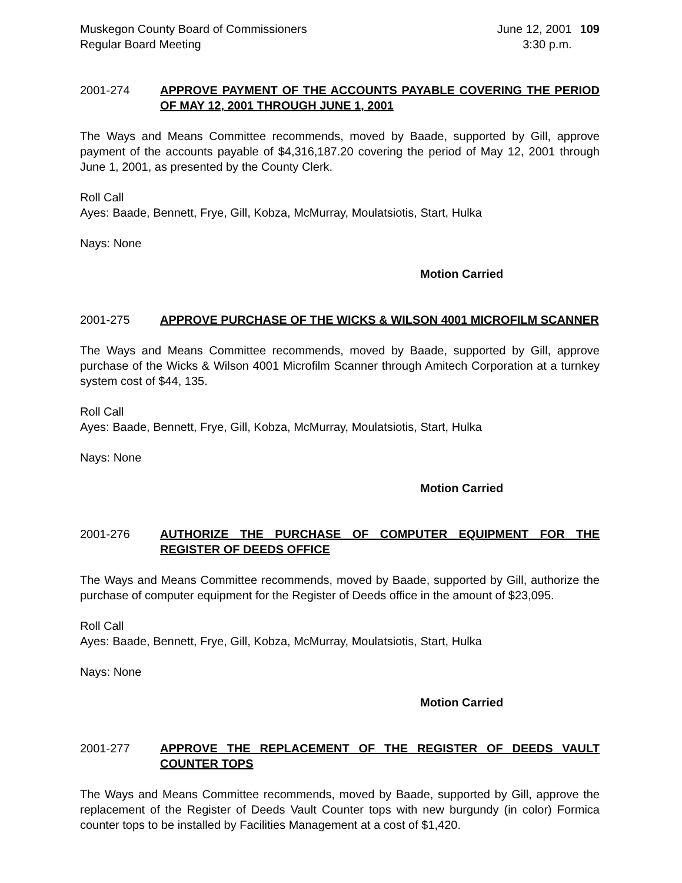Muskegon County Board of Commissioners
Regular Board Meeting
June 12, 2001
3:30 p.m.
109
2001-274 APPROVE PAYMENT OF THE ACCOUNTS PAYABLE COVERING THE PERIOD OF MAY 12, 2001 THROUGH JUNE 1, 2001
The Ways and Means Committee recommends, moved by Baade, supported by Gill, approve payment of the accounts payable of $4,316,187.20 covering the period of May 12, 2001 through June 1, 2001, as presented by the County Clerk.
Roll Call
Ayes: Baade, Bennett, Frye, Gill, Kobza, McMurray, Moulatsiotis, Start, Hulka
Nays: None
Motion Carried
2001-275 APPROVE PURCHASE OF THE WICKS & WILSON 4001 MICROFILM SCANNER
The Ways and Means Committee recommends, moved by Baade, supported by Gill, approve purchase of the Wicks & Wilson 4001 Microfilm Scanner through Amitech Corporation at a turnkey system cost of $44, 135.
Roll Call
Ayes: Baade, Bennett, Frye, Gill, Kobza, McMurray, Moulatsiotis, Start, Hulka
Nays: None
Motion Carried
2001-276 AUTHORIZE THE PURCHASE OF COMPUTER EQUIPMENT FOR THE REGISTER OF DEEDS OFFICE
The Ways and Means Committee recommends, moved by Baade, supported by Gill, authorize the purchase of computer equipment for the Register of Deeds office in the amount of $23,095.
Roll Call
Ayes: Baade, Bennett, Frye, Gill, Kobza, McMurray, Moulatsiotis, Start, Hulka
Nays: None
Motion Carried
2001-277 APPROVE THE REPLACEMENT OF THE REGISTER OF DEEDS VAULT COUNTER TOPS
The Ways and Means Committee recommends, moved by Baade, supported by Gill, approve the replacement of the Register of Deeds Vault Counter tops with new burgundy (in color) Formica counter tops to be installed by Facilities Management at a cost of $1,420.